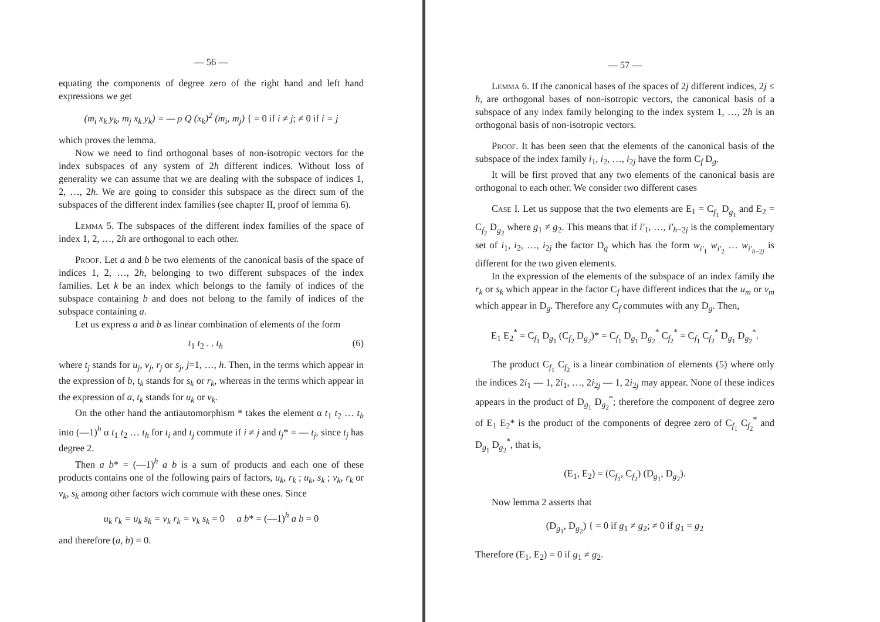— 56 —
equating the components of degree zero of the right hand and left hand expressions we get
(m<sub>i</sub> x<sub>k</sub> y<sub>k</sub>, m<sub>j</sub> x<sub>k</sub> y<sub>k</sub>) = — ρ Q (x<sub>k</sub>)<sup>2</sup> (m<sub>i</sub>, m<sub>j</sub>) { = 0 if i ≠ j; ≠ 0 if i = j
which proves the lemma.
Now we need to find orthogonal bases of non-isotropic vectors for the index subspaces of any system of 2h different indices. Without loss of generality we can assume that we are dealing with the subspace of indices 1, 2, …, 2h. We are going to consider this subspace as the direct sum of the subspaces of the different index families (see chapter II, proof of lemma 6).
Lemma 5. The subspaces of the different index families of the space of index 1, 2, …, 2h are orthogonal to each other.
Proof. Let a and b be two elements of the canonical basis of the space of indices 1, 2, …, 2h, belonging to two different subspaces of the index families. Let k be an index which belongs to the family of indices of the subspace containing b and does not belong to the family of indices of the subspace containing a.
Let us express a and b as linear combination of elements of the form
t<sub>1</sub> t<sub>2</sub> . . t<sub>h</sub> (6)
where t<sub>j</sub> stands for u<sub>j</sub>, v<sub>j</sub>, r<sub>j</sub> or s<sub>j</sub>, j=1, …, h. Then, in the terms which appear in the expression of b, t<sub>k</sub> stands for s<sub>k</sub> or r<sub>k</sub>, whereas in the terms which appear in the expression of a, t<sub>k</sub> stands for u<sub>k</sub> or v<sub>k</sub>.
On the other hand the antiautomorphism * takes the element α t<sub>1</sub> t<sub>2</sub> … t<sub>h</sub> into (—1)<sup>h</sup> α t<sub>1</sub> t<sub>2</sub> … t<sub>h</sub> for t<sub>i</sub> and t<sub>j</sub> commute if i ≠ j and t<sub>j</sub>* = — t<sub>j</sub>, since t<sub>j</sub> has degree 2.
Then a b* = (—1)<sup>h</sup> a b is a sum of products and each one of these products contains one of the following pairs of factors, u<sub>k</sub>, r<sub>k</sub> ; u<sub>k</sub>, s<sub>k</sub> ; v<sub>k</sub>, r<sub>k</sub> or v<sub>k</sub>, s<sub>k</sub> among other factors wich commute with these ones. Since
u<sub>k</sub> r<sub>k</sub> = u<sub>k</sub> s<sub>k</sub> = v<sub>k</sub> r<sub>k</sub> = v<sub>k</sub> s<sub>k</sub> = 0 a b* = (—1)<sup>h</sup> a b = 0
and therefore (a, b) = 0.
— 57 —
Lemma 6. If the canonical bases of the spaces of 2j different indices, 2j ≤ h, are orthogonal bases of non-isotropic vectors, the canonical basis of a subspace of any index family belonging to the index system 1, …, 2h is an orthogonal basis of non-isotropic vectors.
Proof. It has been seen that the elements of the canonical basis of the subspace of the index family i<sub>1</sub>, i<sub>2</sub>, …, i<sub>2j</sub> have the form C<sub>f</sub> D<sub>g</sub>.
It will be first proved that any two elements of the canonical basis are orthogonal to each other. We consider two different cases
Case I. Let us suppose that the two elements are E<sub>1</sub> = C<sub>f<sub>1</sub></sub> D<sub>g<sub>1</sub></sub> and E<sub>2</sub> = C<sub>f<sub>2</sub></sub> D<sub>g<sub>2</sub></sub> where g<sub>1</sub> ≠ g<sub>2</sub>. This means that if i'<sub>1</sub>, …, i'<sub>h−2j</sub> is the complementary set of i<sub>1</sub>, i<sub>2</sub>, …, i<sub>2j</sub> the factor D<sub>g</sub> which has the form w<sub>i'<sub>1</sub></sub> w<sub>i'<sub>2</sub></sub> … w<sub>i'<sub>h−2j</sub></sub> is different for the two given elements.
In the expression of the elements of the subspace of an index family the r<sub>k</sub> or s<sub>k</sub> which appear in the factor C<sub>f</sub> have different indices that the u<sub>m</sub> or v<sub>m</sub> which appear in D<sub>g</sub>. Therefore any C<sub>f</sub> commutes with any D<sub>g</sub>. Then,
E<sub>1</sub> E<sub>2</sub><sup>*</sup> = C<sub>f<sub>1</sub></sub> D<sub>g<sub>1</sub></sub> (C<sub>f<sub>2</sub></sub> D<sub>g<sub>2</sub></sub>)* = C<sub>f<sub>1</sub></sub> D<sub>g<sub>1</sub></sub> D<sub>g<sub>2</sub></sub><sup>*</sup> C<sub>f<sub>2</sub></sub><sup>*</sup> = C<sub>f<sub>1</sub></sub> C<sub>f<sub>2</sub></sub><sup>*</sup> D<sub>g<sub>1</sub></sub> D<sub>g<sub>2</sub></sub><sup>*</sup>.
The product C<sub>f<sub>1</sub></sub> C<sub>f<sub>2</sub></sub> is a linear combination of elements (5) where only the indices 2i<sub>1</sub> — 1, 2i<sub>1</sub>, …, 2i<sub>2j</sub> — 1, 2i<sub>2j</sub> may appear. None of these indices appears in the product of D<sub>g<sub>1</sub></sub> D<sub>g<sub>2</sub></sub><sup>*</sup>; therefore the component of degree zero of E<sub>1</sub> E<sub>2</sub>* is the product of the components of degree zero of C<sub>f<sub>1</sub></sub> C<sub>f<sub>2</sub></sub><sup>*</sup> and D<sub>g<sub>1</sub></sub> D<sub>g<sub>2</sub></sub><sup>*</sup>, that is,
(E<sub>1</sub>, E<sub>2</sub>) = (C<sub>f<sub>1</sub></sub>, C<sub>f<sub>2</sub></sub>) (D<sub>g<sub>1</sub></sub>, D<sub>g<sub>2</sub></sub>).
Now lemma 2 asserts that
(D<sub>g<sub>1</sub></sub>, D<sub>g<sub>2</sub></sub>) { = 0 if g<sub>1</sub> ≠ g<sub>2</sub>; ≠ 0 if g<sub>1</sub> = g<sub>2</sub>
Therefore (E<sub>1</sub>, E<sub>2</sub>) = 0 if g<sub>1</sub> ≠ g<sub>2</sub>.